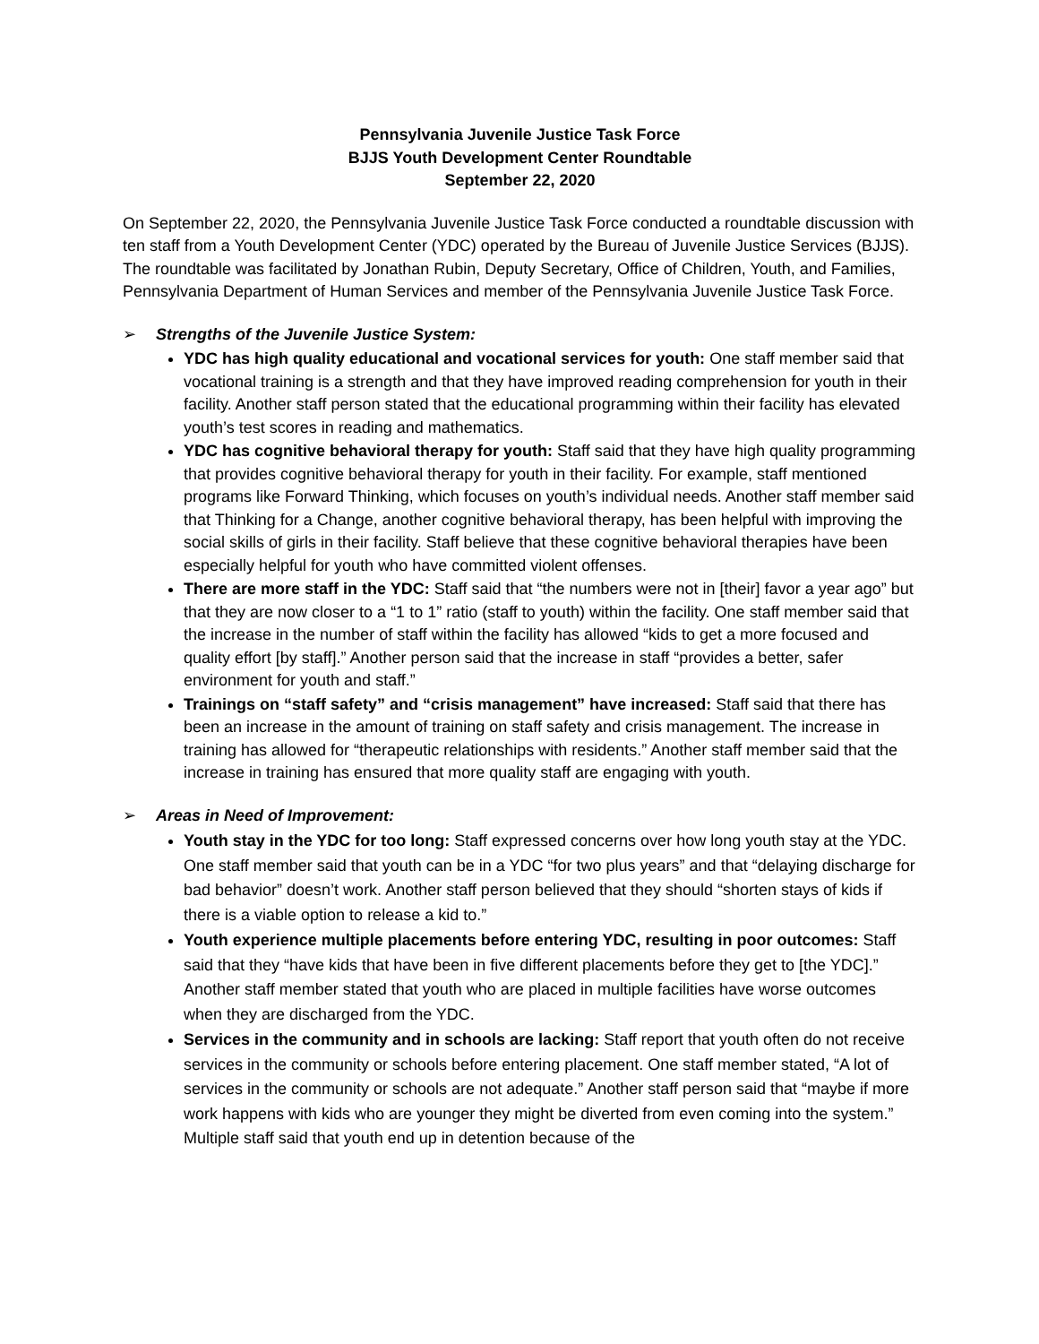Pennsylvania Juvenile Justice Task Force
BJJS Youth Development Center Roundtable
September 22, 2020
On September 22, 2020, the Pennsylvania Juvenile Justice Task Force conducted a roundtable discussion with ten staff from a Youth Development Center (YDC) operated by the Bureau of Juvenile Justice Services (BJJS). The roundtable was facilitated by Jonathan Rubin, Deputy Secretary, Office of Children, Youth, and Families, Pennsylvania Department of Human Services and member of the Pennsylvania Juvenile Justice Task Force.
➢ Strengths of the Juvenile Justice System:
YDC has high quality educational and vocational services for youth: One staff member said that vocational training is a strength and that they have improved reading comprehension for youth in their facility. Another staff person stated that the educational programming within their facility has elevated youth’s test scores in reading and mathematics.
YDC has cognitive behavioral therapy for youth: Staff said that they have high quality programming that provides cognitive behavioral therapy for youth in their facility. For example, staff mentioned programs like Forward Thinking, which focuses on youth’s individual needs. Another staff member said that Thinking for a Change, another cognitive behavioral therapy, has been helpful with improving the social skills of girls in their facility. Staff believe that these cognitive behavioral therapies have been especially helpful for youth who have committed violent offenses.
There are more staff in the YDC: Staff said that “the numbers were not in [their] favor a year ago” but that they are now closer to a “1 to 1” ratio (staff to youth) within the facility. One staff member said that the increase in the number of staff within the facility has allowed “kids to get a more focused and quality effort [by staff].” Another person said that the increase in staff “provides a better, safer environment for youth and staff.”
Trainings on “staff safety” and “crisis management” have increased: Staff said that there has been an increase in the amount of training on staff safety and crisis management. The increase in training has allowed for “therapeutic relationships with residents.” Another staff member said that the increase in training has ensured that more quality staff are engaging with youth.
➢ Areas in Need of Improvement:
Youth stay in the YDC for too long: Staff expressed concerns over how long youth stay at the YDC. One staff member said that youth can be in a YDC “for two plus years” and that “delaying discharge for bad behavior” doesn’t work. Another staff person believed that they should “shorten stays of kids if there is a viable option to release a kid to.”
Youth experience multiple placements before entering YDC, resulting in poor outcomes: Staff said that they “have kids that have been in five different placements before they get to [the YDC].” Another staff member stated that youth who are placed in multiple facilities have worse outcomes when they are discharged from the YDC.
Services in the community and in schools are lacking: Staff report that youth often do not receive services in the community or schools before entering placement. One staff member stated, “A lot of services in the community or schools are not adequate.” Another staff person said that “maybe if more work happens with kids who are younger they might be diverted from even coming into the system.” Multiple staff said that youth end up in detention because of the